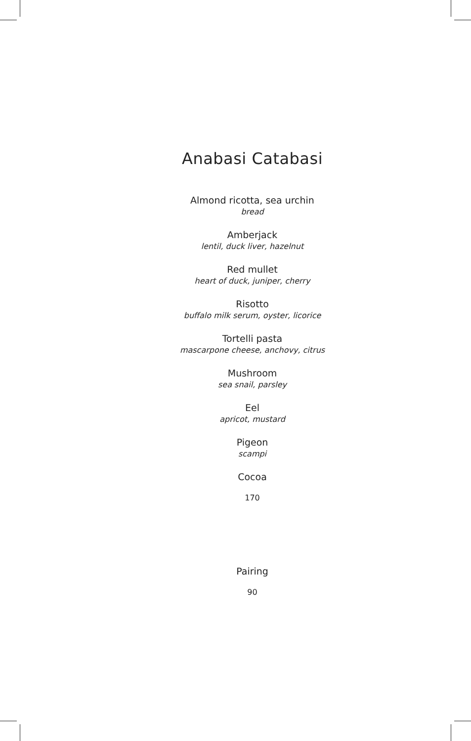Anabasi Catabasi
Almond ricotta, sea urchin
bread
Amberjack
lentil, duck liver, hazelnut
Red mullet
heart of duck, juniper, cherry
Risotto
buffalo milk serum, oyster, licorice
Tortelli pasta
mascarpone cheese, anchovy, citrus
Mushroom
sea snail, parsley
Eel
apricot, mustard
Pigeon
scampi
Cocoa
170
Pairing
90